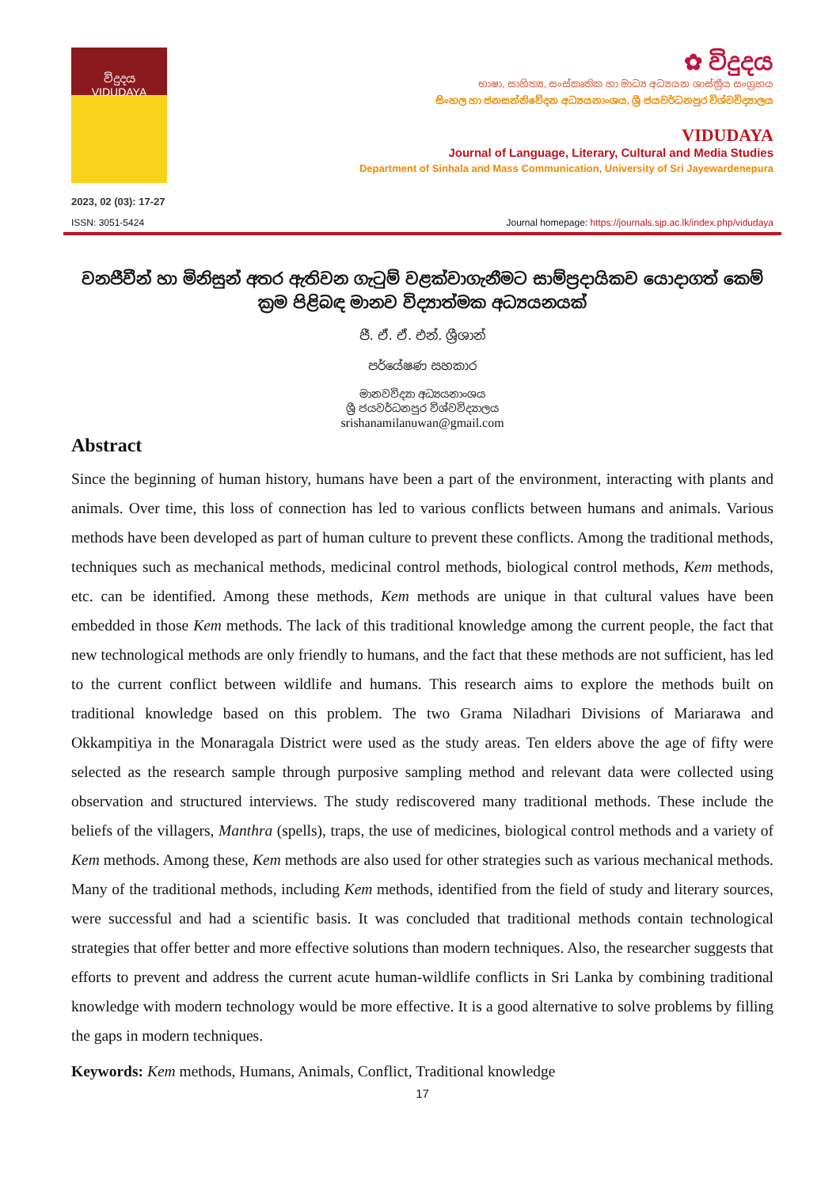විදුදය
VIDUDAYA
2023, 02 (03): 17-27
✿ විදුදය
භාෂා, සාහිත්‍ය, සංස්කෘතික හා මාධ්‍ය අධ්‍යයන ශාස්ත්‍රීය සංග්‍රහය
සිංහල හා ජනසන්නිවේදන අධ්‍යයනාංශය, ශ්‍රී ජයවර්ධනපුර විශ්වවිද්‍යාලය
VIDUDAYA
Journal of Language, Literary, Cultural and Media Studies
Department of Sinhala and Mass Communication, University of Sri Jayewardenepura
ISSN: 3051-5424 Journal homepage: https://journals.sjp.ac.lk/index.php/vidudaya
වනජීවීන් හා මිනිසුන් අතර ඇතිවන ගැටුම් වළක්වාගැනීමට සාම්ප්‍රදායිකව යොදාගත් කෙම් ක්‍රම පිළිබඳ මානව විද්‍යාත්මක අධ්‍යයනයක්
ජී. ඒ. ඒ. එන්. ශ්‍රීශාන්
පර්යේෂණ සහකාර
මානවවිද්‍යා අධ්‍යයනාංශය
ශ්‍රී ජයවර්ධනපුර විශ්වවිද්‍යාලය
srishanamilanuwan@gmail.com
Abstract
Since the beginning of human history, humans have been a part of the environment, interacting with plants and animals. Over time, this loss of connection has led to various conflicts between humans and animals. Various methods have been developed as part of human culture to prevent these conflicts. Among the traditional methods, techniques such as mechanical methods, medicinal control methods, biological control methods, Kem methods, etc. can be identified. Among these methods, Kem methods are unique in that cultural values have been embedded in those Kem methods. The lack of this traditional knowledge among the current people, the fact that new technological methods are only friendly to humans, and the fact that these methods are not sufficient, has led to the current conflict between wildlife and humans. This research aims to explore the methods built on traditional knowledge based on this problem. The two Grama Niladhari Divisions of Mariarawa and Okkampitiya in the Monaragala District were used as the study areas. Ten elders above the age of fifty were selected as the research sample through purposive sampling method and relevant data were collected using observation and structured interviews. The study rediscovered many traditional methods. These include the beliefs of the villagers, Manthra (spells), traps, the use of medicines, biological control methods and a variety of Kem methods. Among these, Kem methods are also used for other strategies such as various mechanical methods. Many of the traditional methods, including Kem methods, identified from the field of study and literary sources, were successful and had a scientific basis. It was concluded that traditional methods contain technological strategies that offer better and more effective solutions than modern techniques. Also, the researcher suggests that efforts to prevent and address the current acute human-wildlife conflicts in Sri Lanka by combining traditional knowledge with modern technology would be more effective. It is a good alternative to solve problems by filling the gaps in modern techniques.
Keywords: Kem methods, Humans, Animals, Conflict, Traditional knowledge
17